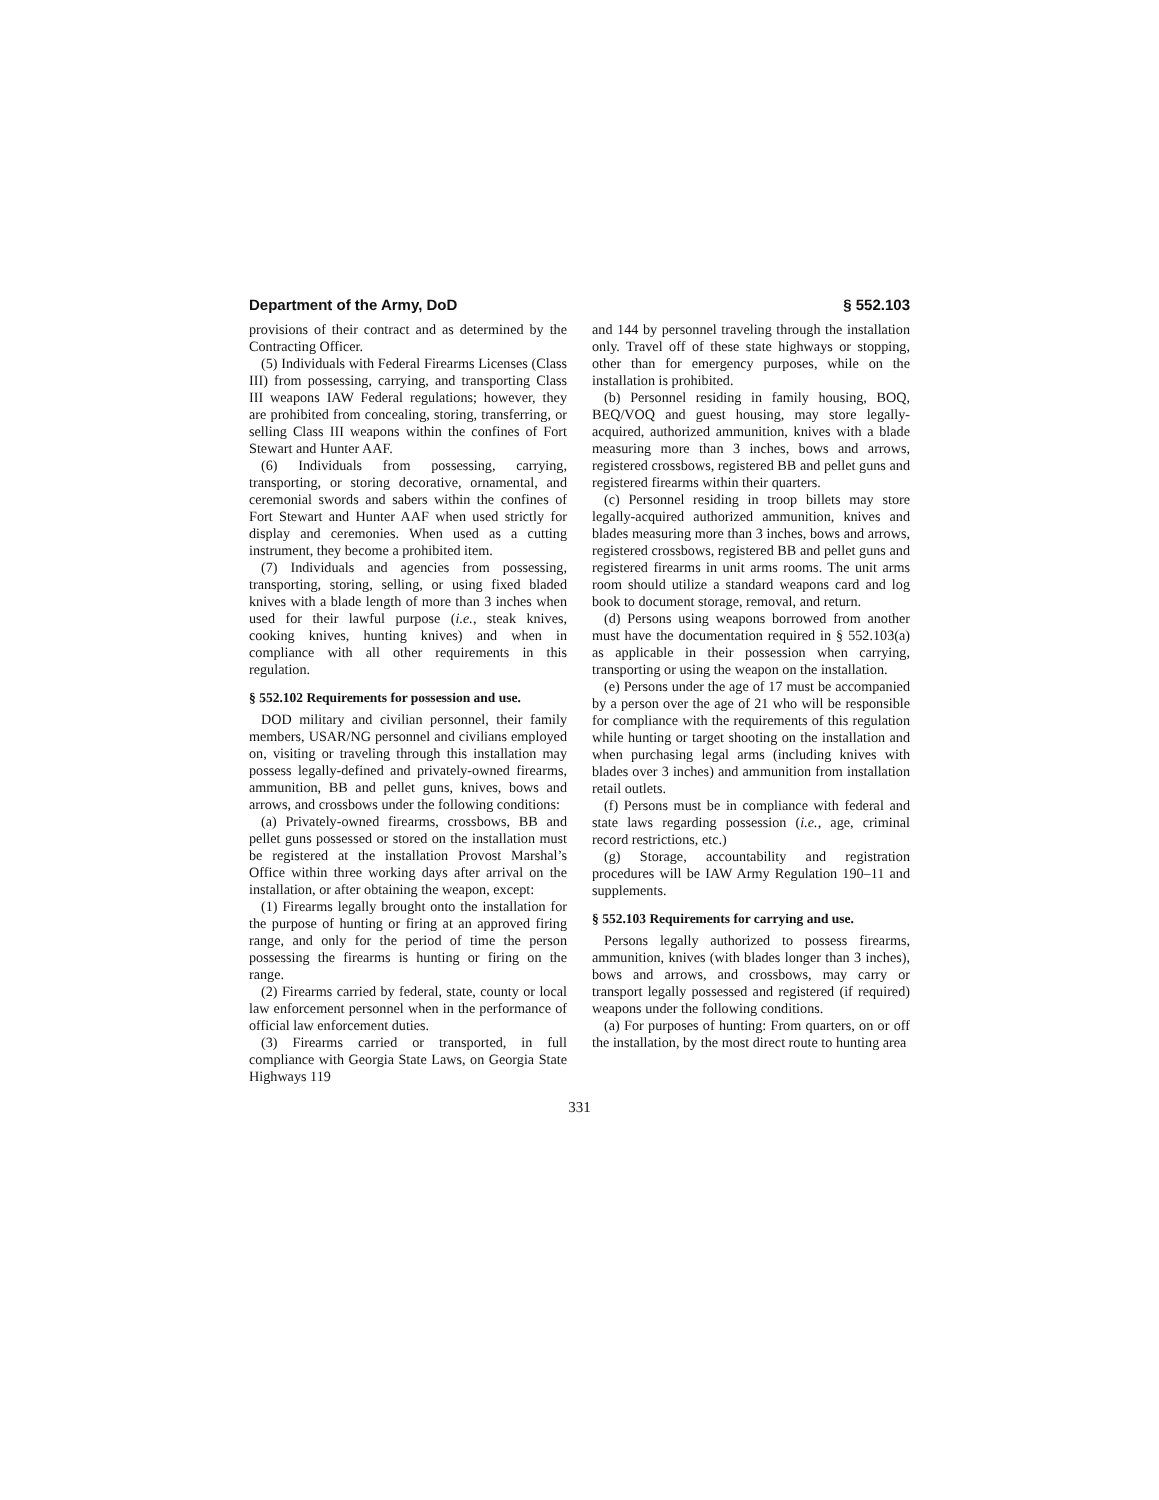Department of the Army, DoD § 552.103
provisions of their contract and as determined by the Contracting Officer.
(5) Individuals with Federal Firearms Licenses (Class III) from possessing, carrying, and transporting Class III weapons IAW Federal regulations; however, they are prohibited from concealing, storing, transferring, or selling Class III weapons within the confines of Fort Stewart and Hunter AAF.
(6) Individuals from possessing, carrying, transporting, or storing decorative, ornamental, and ceremonial swords and sabers within the confines of Fort Stewart and Hunter AAF when used strictly for display and ceremonies. When used as a cutting instrument, they become a prohibited item.
(7) Individuals and agencies from possessing, transporting, storing, selling, or using fixed bladed knives with a blade length of more than 3 inches when used for their lawful purpose (i.e., steak knives, cooking knives, hunting knives) and when in compliance with all other requirements in this regulation.
§ 552.102 Requirements for possession and use.
DOD military and civilian personnel, their family members, USAR/NG personnel and civilians employed on, visiting or traveling through this installation may possess legally-defined and privately-owned firearms, ammunition, BB and pellet guns, knives, bows and arrows, and crossbows under the following conditions:
(a) Privately-owned firearms, crossbows, BB and pellet guns possessed or stored on the installation must be registered at the installation Provost Marshal’s Office within three working days after arrival on the installation, or after obtaining the weapon, except:
(1) Firearms legally brought onto the installation for the purpose of hunting or firing at an approved firing range, and only for the period of time the person possessing the firearms is hunting or firing on the range.
(2) Firearms carried by federal, state, county or local law enforcement personnel when in the performance of official law enforcement duties.
(3) Firearms carried or transported, in full compliance with Georgia State Laws, on Georgia State Highways 119
and 144 by personnel traveling through the installation only. Travel off of these state highways or stopping, other than for emergency purposes, while on the installation is prohibited.
(b) Personnel residing in family housing, BOQ, BEQ/VOQ and guest housing, may store legally-acquired, authorized ammunition, knives with a blade measuring more than 3 inches, bows and arrows, registered crossbows, registered BB and pellet guns and registered firearms within their quarters.
(c) Personnel residing in troop billets may store legally-acquired authorized ammunition, knives and blades measuring more than 3 inches, bows and arrows, registered crossbows, registered BB and pellet guns and registered firearms in unit arms rooms. The unit arms room should utilize a standard weapons card and log book to document storage, removal, and return.
(d) Persons using weapons borrowed from another must have the documentation required in § 552.103(a) as applicable in their possession when carrying, transporting or using the weapon on the installation.
(e) Persons under the age of 17 must be accompanied by a person over the age of 21 who will be responsible for compliance with the requirements of this regulation while hunting or target shooting on the installation and when purchasing legal arms (including knives with blades over 3 inches) and ammunition from installation retail outlets.
(f) Persons must be in compliance with federal and state laws regarding possession (i.e., age, criminal record restrictions, etc.)
(g) Storage, accountability and registration procedures will be IAW Army Regulation 190–11 and supplements.
§ 552.103 Requirements for carrying and use.
Persons legally authorized to possess firearms, ammunition, knives (with blades longer than 3 inches), bows and arrows, and crossbows, may carry or transport legally possessed and registered (if required) weapons under the following conditions.
(a) For purposes of hunting: From quarters, on or off the installation, by the most direct route to hunting area
331